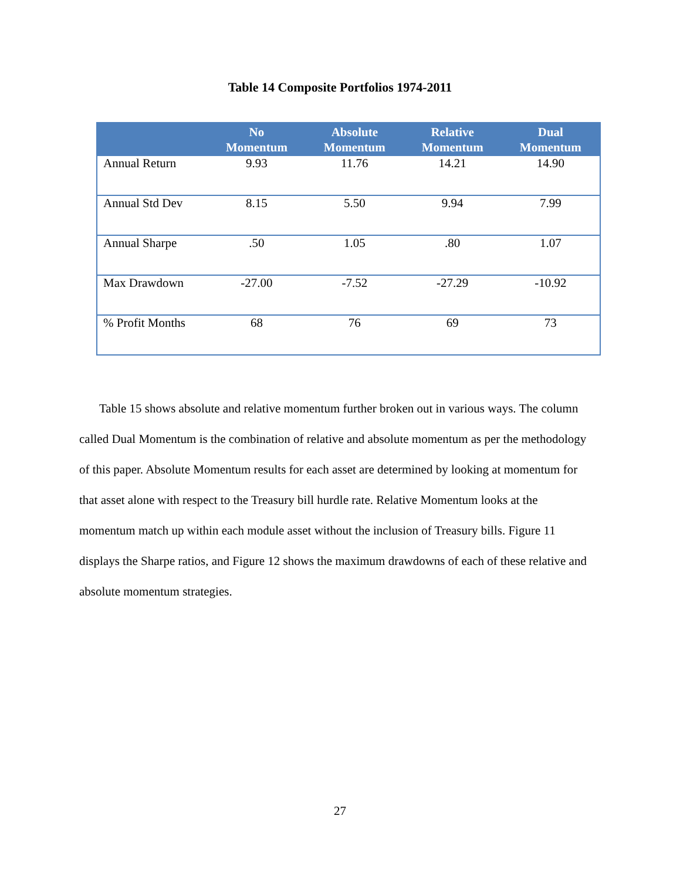Table 14 Composite Portfolios 1974-2011
| | No Momentum | Absolute Momentum | Relative Momentum | Dual Momentum |
| --- | --- | --- | --- | --- |
| Annual Return | 9.93 | 11.76 | 14.21 | 14.90 |
| Annual Std Dev | 8.15 | 5.50 | 9.94 | 7.99 |
| Annual Sharpe | .50 | 1.05 | .80 | 1.07 |
| Max Drawdown | -27.00 | -7.52 | -27.29 | -10.92 |
| % Profit Months | 68 | 76 | 69 | 73 |
Table 15 shows absolute and relative momentum further broken out in various ways. The column called Dual Momentum is the combination of relative and absolute momentum as per the methodology of this paper. Absolute Momentum results for each asset are determined by looking at momentum for that asset alone with respect to the Treasury bill hurdle rate. Relative Momentum looks at the momentum match up within each module asset without the inclusion of Treasury bills. Figure 11 displays the Sharpe ratios, and Figure 12 shows the maximum drawdowns of each of these relative and absolute momentum strategies.
27